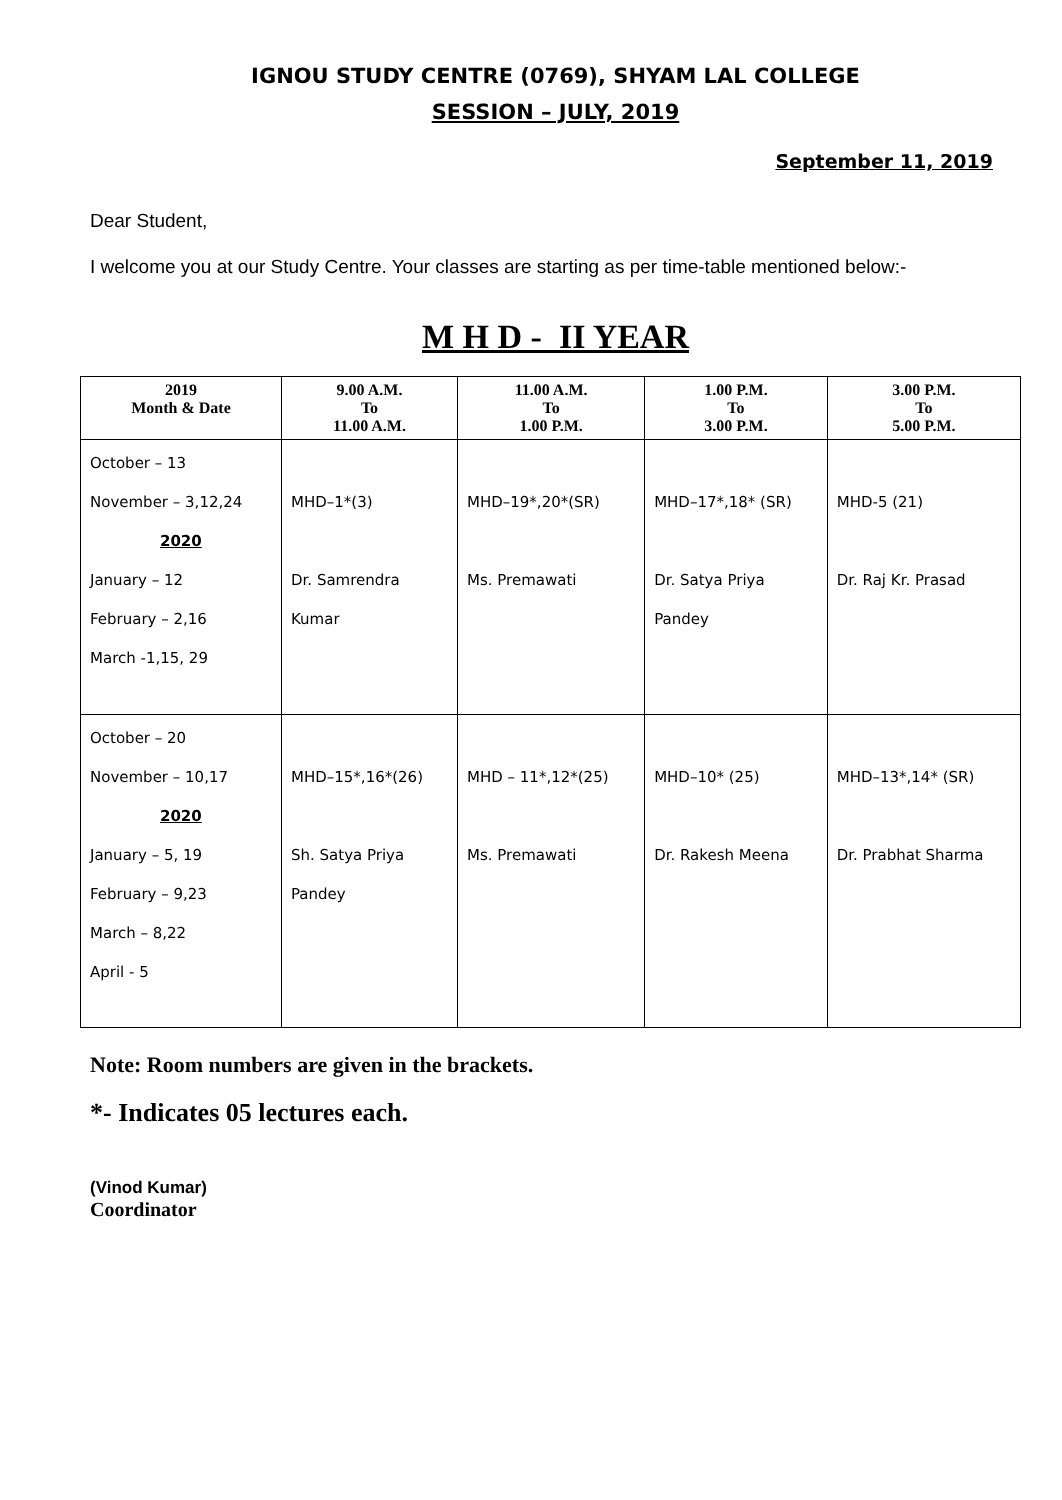IGNOU STUDY CENTRE (0769), SHYAM LAL COLLEGE
SESSION – JULY, 2019
September 11, 2019
Dear Student,
I welcome you at our Study Centre. Your classes are starting as per time-table mentioned below:-
M H D - II YEAR
| 2019 Month & Date | 9.00 A.M. To 11.00 A.M. | 11.00 A.M. To 1.00 P.M. | 1.00 P.M. To 3.00 P.M. | 3.00 P.M. To 5.00 P.M. |
| --- | --- | --- | --- | --- |
| October – 13 November – 3,12,24 2020 January – 12 February – 2,16 March -1,15, 29 | MHD–1*(3) Dr. Samrendra Kumar | MHD–19*,20*(SR) Ms. Premawati | MHD–17*,18* (SR) Dr. Satya Priya Pandey | MHD-5 (21) Dr. Raj Kr. Prasad |
| October – 20 November – 10,17 2020 January – 5, 19 February – 9,23 March – 8,22 April - 5 | MHD–15*,16*(26) Sh. Satya Priya Pandey | MHD – 11*,12*(25) Ms. Premawati | MHD–10* (25) Dr. Rakesh Meena | MHD–13*,14* (SR) Dr. Prabhat Sharma |
Note: Room numbers are given in the brackets.
*- Indicates 05 lectures each.
(Vinod Kumar)
Coordinator